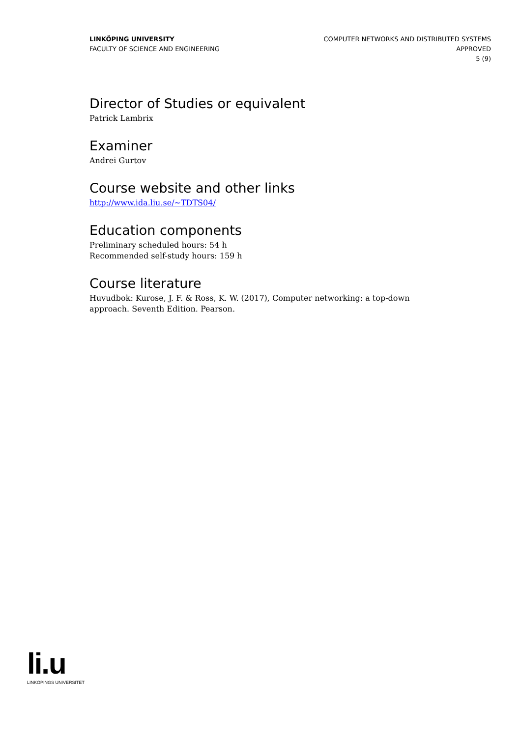LINKÖPING UNIVERSITY
FACULTY OF SCIENCE AND ENGINEERING
COMPUTER NETWORKS AND DISTRIBUTED SYSTEMS
APPROVED
5 (9)
Director of Studies or equivalent
Patrick Lambrix
Examiner
Andrei Gurtov
Course website and other links
http://www.ida.liu.se/~TDTS04/
Education components
Preliminary scheduled hours: 54 h
Recommended self-study hours: 159 h
Course literature
Huvudbok: Kurose, J. F. & Ross, K. W. (2017), Computer networking: a top-down approach. Seventh Edition. Pearson.
li.u
LINKÖPINGS UNIVERSITET